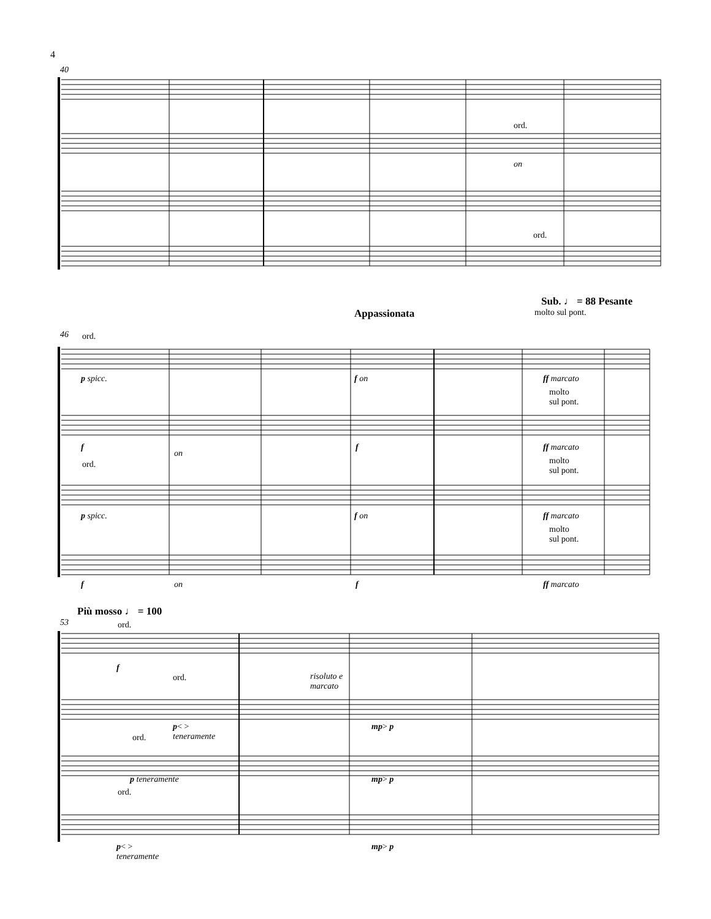4
40
ord.
on
ord.
Appassionata
Sub. ♩ = 88 Pesante
molto sul pont.
46 ord.
p spicc. f on ff marcato
molto
sul pont.
f
on
f ff marcato
molto
sul pont.
ord.
p spicc. f on ff marcato
molto
sul pont.
f on f ff marcato
Più mosso ♩ = 100
53 ord.
f
risoluto e
marcato
ord.
p< >
teneramente
mp> p
ord.
p teneramente mp> p
ord.
p< >
teneramente
mp> p